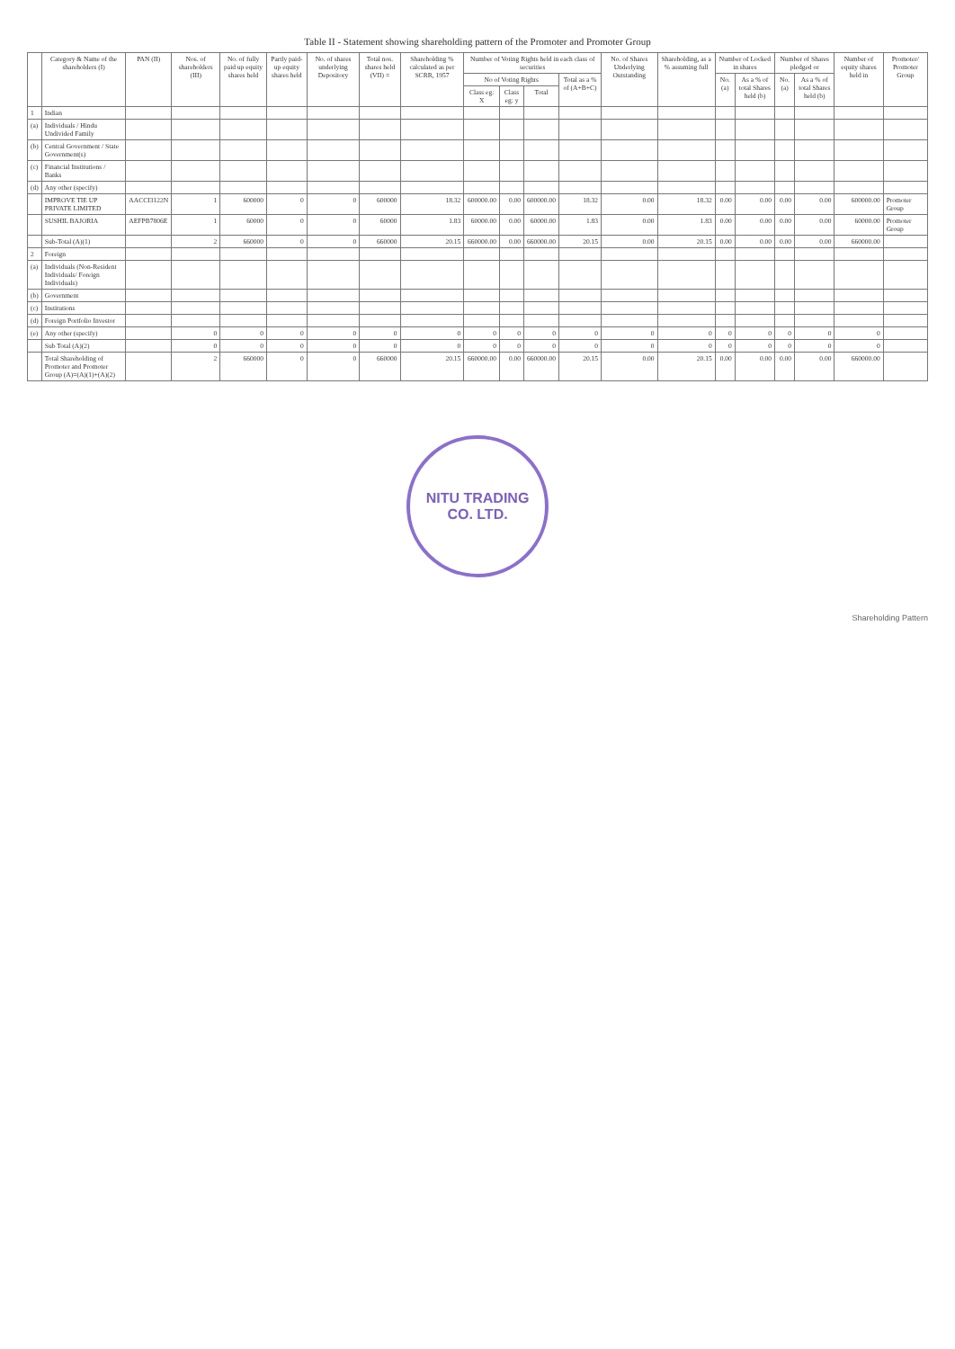Table II - Statement showing shareholding pattern of the Promoter and Promoter Group
| | Category & Name of the shareholders (I) | PAN (II) | Nos. of shareholders (III) | No. of fully paid up equity shares held | Partly paid-up equity shares held | No. of shares underlying Depository | Total nos. shares held (VII) = | Shareholding % calculated as per SCRR, 1957 | Number of Voting Rights held in each class of securities | | | | No. of Shares Underlying Outstanding | Shareholding, as a % assuming full | Number of Locked in shares | | Number of Shares pledged or | | Number of equity shares held in | Promoter/ Promoter Group |
| --- | --- | --- | --- | --- | --- | --- | --- | --- | --- | --- | --- | --- | --- | --- | --- | --- | --- | --- | --- | --- |
| | | | | | | | | | No of Voting Rights | | | Total as a % of (A+B+C) | | | No. (a) | As a % of total Shares held (b) | No. (a) | As a % of total Shares held (b) | | |
| | | | | | | | | | Class eg: X | Class eg: y | Total | | | | | | | | | |
| 1 | Indian | | | | | | | | | | | | | | | | | | | |
| (a) | Individuals / Hindu Undivided Family | | | | | | | | | | | | | | | | | | | |
| (b) | Central Government / State Government(s) | | | | | | | | | | | | | | | | | | | |
| (c) | Financial Institutions / Banks | | | | | | | | | | | | | | | | | | | |
| (d) | Any other (specify) | | | | | | | | | | | | | | | | | | | |
| | IMPROVE TIE UP PRIVATE LIMITED | AACCI3122N | 1 | 600000 | 0 | 0 | 600000 | 18.32 | 600000.00 | 0.00 | 600000.00 | 18.32 | 0.00 | 18.32 | 0.00 | 0.00 | 0.00 | 0.00 | 600000.00 | Promoter Group |
| | SUSHIL BAJORIA | AEFPB7806E | 1 | 60000 | 0 | 0 | 60000 | 1.83 | 60000.00 | 0.00 | 60000.00 | 1.83 | 0.00 | 1.83 | 0.00 | 0.00 | 0.00 | 0.00 | 60000.00 | Promoter Group |
| | Sub-Total (A)(1) | | 2 | 660000 | 0 | 0 | 660000 | 20.15 | 660000.00 | 0.00 | 660000.00 | 20.15 | 0.00 | 20.15 | 0.00 | 0.00 | 0.00 | 0.00 | 660000.00 | |
| 2 | Foreign | | | | | | | | | | | | | | | | | | | |
| (a) | Individuals (Non-Resident Individuals/ Foreign Individuals) | | | | | | | | | | | | | | | | | | | |
| (b) | Government | | | | | | | | | | | | | | | | | | | |
| (c) | Institutions | | | | | | | | | | | | | | | | | | | |
| (d) | Foreign Portfolio Investor | | | | | | | | | | | | | | | | | | | |
| (e) | Any other (specify) | | 0 | 0 | 0 | 0 | 0 | 0 | 0 | 0 | 0 | 0 | 0 | 0 | 0 | 0 | 0 | 0 | 0 | |
| | Sub Total (A)(2) | | 0 | 0 | 0 | 0 | 0 | 0 | 0 | 0 | 0 | 0 | 0 | 0 | 0 | 0 | 0 | 0 | 0 | |
| | Total Shareholding of Promoter and Promoter Group (A)=(A)(1)+(A)(2) | | 2 | 660000 | 0 | 0 | 660000 | 20.15 | 660000.00 | 0.00 | 660000.00 | 20.15 | 0.00 | 20.15 | 0.00 | 0.00 | 0.00 | 0.00 | 660000.00 | |
NITU TRADING
CO. LTD.
Shareholding Pattern